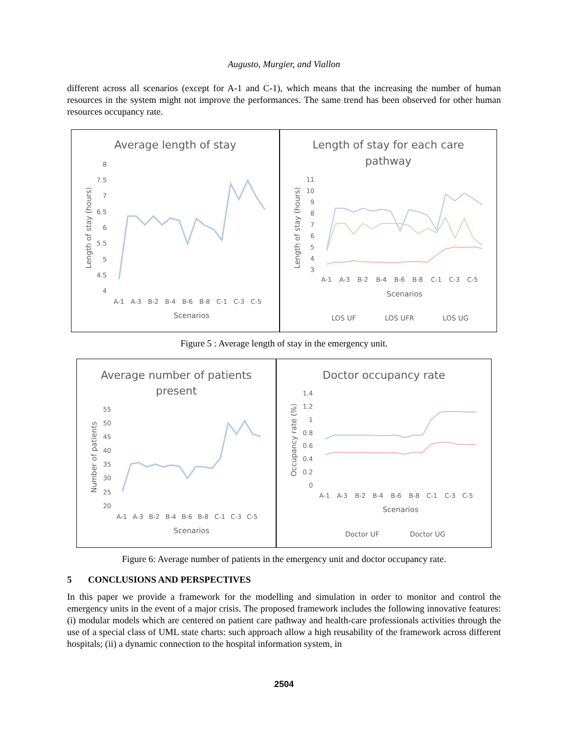Augusto, Murgier, and Viallon
different across all scenarios (except for A-1 and C-1), which means that the increasing the number of human resources in the system might not improve the performances. The same trend has been observed for other human resources occupancy rate.
Average length of stay
8
7.5
7
6.5
6
5.5
5
4.5
4
Length of stay (hours)
A-1
A-3
B-2
B-4
B-6
B-8
C-1
C-3
C-5
Scenarios
Length of stay for each care
pathway
11
10
9
8
7
6
5
4
3
Length of stay (hours)
A-1
A-3
B-2
B-4
B-6
B-8
C-1
C-3
C-5
Scenarios
LOS UF
LOS UFR
LOS UG
Figure 5 : Average length of stay in the emergency unit.
Average number of patients
present
55
50
45
40
35
30
25
20
Number of patients
A-1
A-3
B-2
B-4
B-6
B-8
C-1
C-3
C-5
Scenarios
Doctor occupancy rate
1.4
1.2
1
0.8
0.6
0.4
0.2
0
Occupancy rate (%)
A-1
A-3
B-2
B-4
B-6
B-8
C-1
C-3
C-5
Scenarios
Doctor UF
Doctor UG
Figure 6: Average number of patients in the emergency unit and doctor occupancy rate.
5 CONCLUSIONS AND PERSPECTIVES
In this paper we provide a framework for the modelling and simulation in order to monitor and control the emergency units in the event of a major crisis. The proposed framework includes the following innovative features: (i) modular models which are centered on patient care pathway and health-care professionals activities through the use of a special class of UML state charts: such approach allow a high reusability of the framework across different hospitals; (ii) a dynamic connection to the hospital information system, in
2504